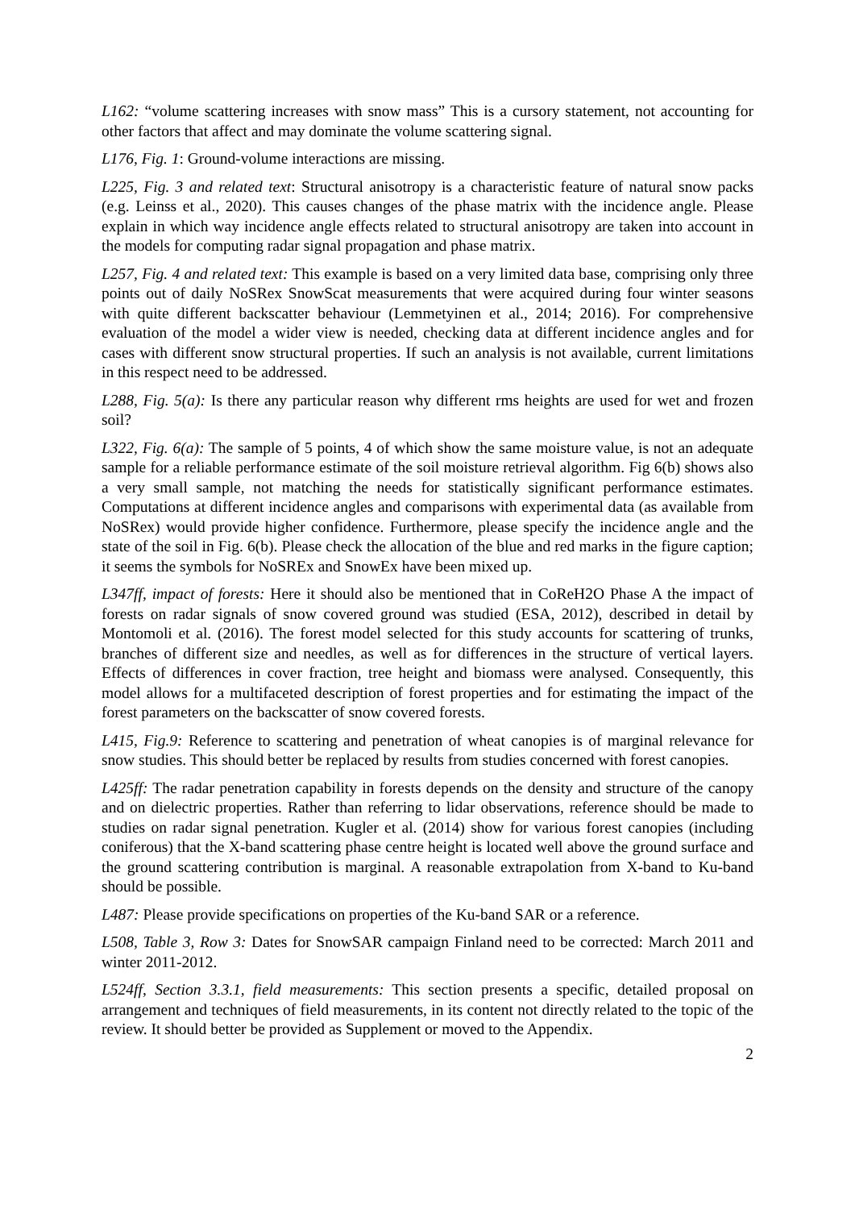L162: “volume scattering increases with snow mass” This is a cursory statement, not accounting for other factors that affect and may dominate the volume scattering signal.
L176, Fig. 1: Ground-volume interactions are missing.
L225, Fig. 3 and related text: Structural anisotropy is a characteristic feature of natural snow packs (e.g. Leinss et al., 2020). This causes changes of the phase matrix with the incidence angle. Please explain in which way incidence angle effects related to structural anisotropy are taken into account in the models for computing radar signal propagation and phase matrix.
L257, Fig. 4 and related text: This example is based on a very limited data base, comprising only three points out of daily NoSRex SnowScat measurements that were acquired during four winter seasons with quite different backscatter behaviour (Lemmetyinen et al., 2014; 2016). For comprehensive evaluation of the model a wider view is needed, checking data at different incidence angles and for cases with different snow structural properties. If such an analysis is not available, current limitations in this respect need to be addressed.
L288, Fig. 5(a): Is there any particular reason why different rms heights are used for wet and frozen soil?
L322, Fig. 6(a): The sample of 5 points, 4 of which show the same moisture value, is not an adequate sample for a reliable performance estimate of the soil moisture retrieval algorithm. Fig 6(b) shows also a very small sample, not matching the needs for statistically significant performance estimates. Computations at different incidence angles and comparisons with experimental data (as available from NoSRex) would provide higher confidence. Furthermore, please specify the incidence angle and the state of the soil in Fig. 6(b). Please check the allocation of the blue and red marks in the figure caption; it seems the symbols for NoSREx and SnowEx have been mixed up.
L347ff, impact of forests: Here it should also be mentioned that in CoReH2O Phase A the impact of forests on radar signals of snow covered ground was studied (ESA, 2012), described in detail by Montomoli et al. (2016). The forest model selected for this study accounts for scattering of trunks, branches of different size and needles, as well as for differences in the structure of vertical layers. Effects of differences in cover fraction, tree height and biomass were analysed. Consequently, this model allows for a multifaceted description of forest properties and for estimating the impact of the forest parameters on the backscatter of snow covered forests.
L415, Fig.9: Reference to scattering and penetration of wheat canopies is of marginal relevance for snow studies. This should better be replaced by results from studies concerned with forest canopies.
L425ff: The radar penetration capability in forests depends on the density and structure of the canopy and on dielectric properties. Rather than referring to lidar observations, reference should be made to studies on radar signal penetration. Kugler et al. (2014) show for various forest canopies (including coniferous) that the X-band scattering phase centre height is located well above the ground surface and the ground scattering contribution is marginal. A reasonable extrapolation from X-band to Ku-band should be possible.
L487: Please provide specifications on properties of the Ku-band SAR or a reference.
L508, Table 3, Row 3: Dates for SnowSAR campaign Finland need to be corrected: March 2011 and winter 2011-2012.
L524ff, Section 3.3.1, field measurements: This section presents a specific, detailed proposal on arrangement and techniques of field measurements, in its content not directly related to the topic of the review. It should better be provided as Supplement or moved to the Appendix.
2